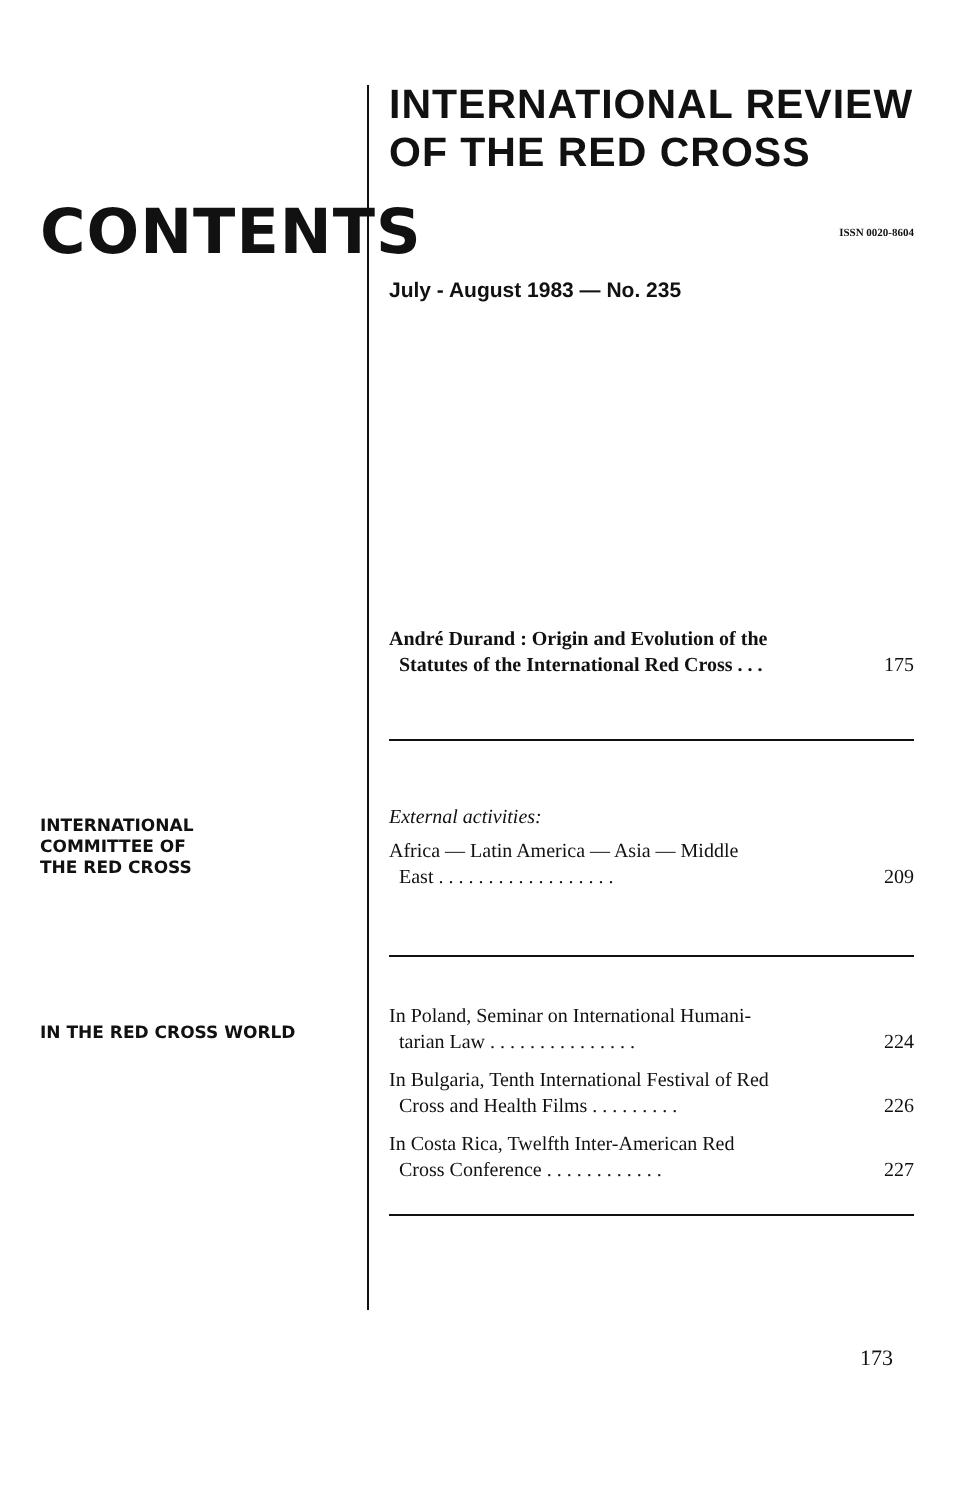CONTENTS
INTERNATIONAL
COMMITTEE OF
THE RED CROSS
IN THE RED CROSS WORLD
INTERNATIONAL REVIEW
OF THE RED CROSS
ISSN 0020-8604
July - August 1983 — No. 235
André Durand : Origin and Evolution of the
Statutes of the International Red Cross . . . 175
External activities:
Africa — Latin America — Asia — Middle
East . . . . . . . . . . . . . . . . . . 209
In Poland, Seminar on International Humani-
tarian Law . . . . . . . . . . . . . . . 224
In Bulgaria, Tenth International Festival of Red
Cross and Health Films . . . . . . . . . 226
In Costa Rica, Twelfth Inter-American Red
Cross Conference . . . . . . . . . . . . 227
173